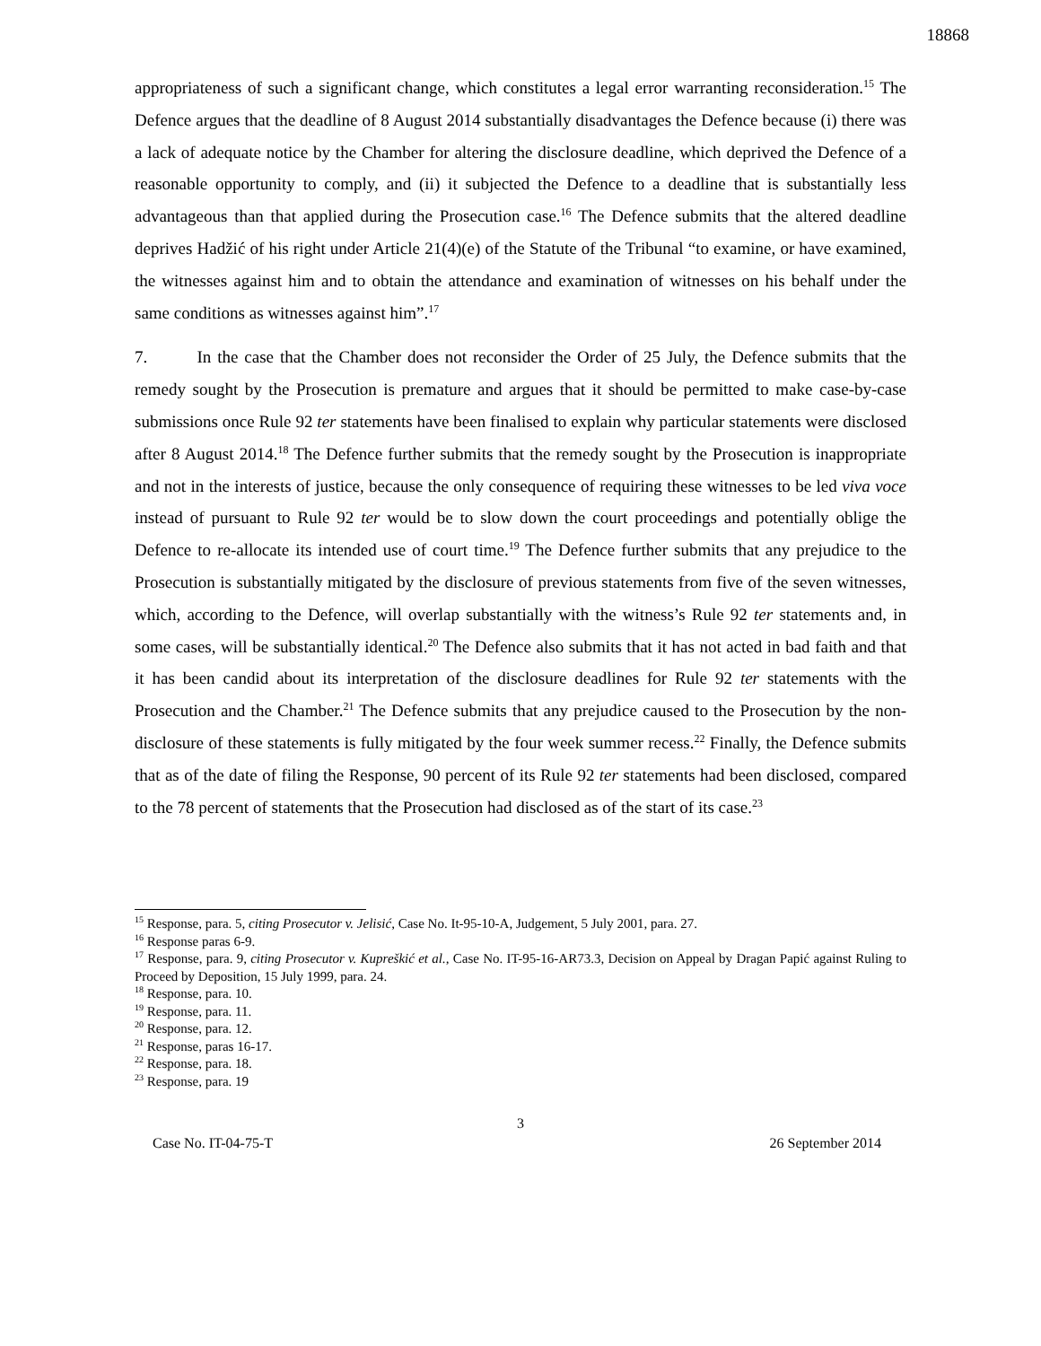18868
appropriateness of such a significant change, which constitutes a legal error warranting reconsideration.<sup>15</sup> The Defence argues that the deadline of 8 August 2014 substantially disadvantages the Defence because (i) there was a lack of adequate notice by the Chamber for altering the disclosure deadline, which deprived the Defence of a reasonable opportunity to comply, and (ii) it subjected the Defence to a deadline that is substantially less advantageous than that applied during the Prosecution case.<sup>16</sup> The Defence submits that the altered deadline deprives Hadžić of his right under Article 21(4)(e) of the Statute of the Tribunal “to examine, or have examined, the witnesses against him and to obtain the attendance and examination of witnesses on his behalf under the same conditions as witnesses against him”.<sup>17</sup>
7. In the case that the Chamber does not reconsider the Order of 25 July, the Defence submits that the remedy sought by the Prosecution is premature and argues that it should be permitted to make case-by-case submissions once Rule 92 ter statements have been finalised to explain why particular statements were disclosed after 8 August 2014.<sup>18</sup> The Defence further submits that the remedy sought by the Prosecution is inappropriate and not in the interests of justice, because the only consequence of requiring these witnesses to be led viva voce instead of pursuant to Rule 92 ter would be to slow down the court proceedings and potentially oblige the Defence to re-allocate its intended use of court time.<sup>19</sup> The Defence further submits that any prejudice to the Prosecution is substantially mitigated by the disclosure of previous statements from five of the seven witnesses, which, according to the Defence, will overlap substantially with the witness’s Rule 92 ter statements and, in some cases, will be substantially identical.<sup>20</sup> The Defence also submits that it has not acted in bad faith and that it has been candid about its interpretation of the disclosure deadlines for Rule 92 ter statements with the Prosecution and the Chamber.<sup>21</sup> The Defence submits that any prejudice caused to the Prosecution by the non-disclosure of these statements is fully mitigated by the four week summer recess.<sup>22</sup> Finally, the Defence submits that as of the date of filing the Response, 90 percent of its Rule 92 ter statements had been disclosed, compared to the 78 percent of statements that the Prosecution had disclosed as of the start of its case.<sup>23</sup>
<sup>15</sup> Response, para. 5, citing Prosecutor v. Jelisić, Case No. It-95-10-A, Judgement, 5 July 2001, para. 27.
<sup>16</sup> Response paras 6-9.
<sup>17</sup> Response, para. 9, citing Prosecutor v. Kupreškić et al., Case No. IT-95-16-AR73.3, Decision on Appeal by Dragan Papić against Ruling to Proceed by Deposition, 15 July 1999, para. 24.
<sup>18</sup> Response, para. 10.
<sup>19</sup> Response, para. 11.
<sup>20</sup> Response, para. 12.
<sup>21</sup> Response, paras 16-17.
<sup>22</sup> Response, para. 18.
<sup>23</sup> Response, para. 19
3
Case No. IT-04-75-T 26 September 2014